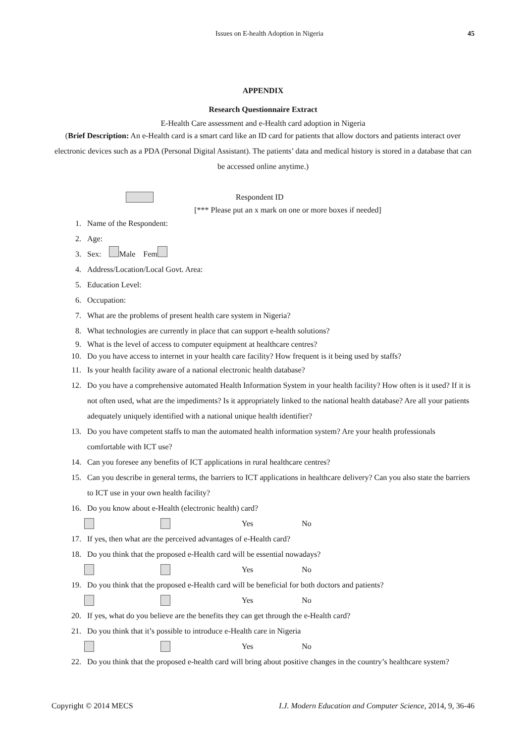Issues on E-health Adoption in Nigeria 45
APPENDIX
Research Questionnaire Extract
E-Health Care assessment and e-Health card adoption in Nigeria
(Brief Description: An e-Health card is a smart card like an ID card for patients that allow doctors and patients interact over electronic devices such as a PDA (Personal Digital Assistant). The patients’ data and medical history is stored in a database that can be accessed online anytime.)
Respondent ID
[*** Please put an x mark on one or more boxes if needed]
1. Name of the Respondent:
2. Age:
3. Sex: Male Fem
4. Address/Location/Local Govt. Area:
5. Education Level:
6. Occupation:
7. What are the problems of present health care system in Nigeria?
8. What technologies are currently in place that can support e-health solutions?
9. What is the level of access to computer equipment at healthcare centres?
10. Do you have access to internet in your health care facility? How frequent is it being used by staffs?
11. Is your health facility aware of a national electronic health database?
12. Do you have a comprehensive automated Health Information System in your health facility? How often is it used? If it is not often used, what are the impediments? Is it appropriately linked to the national health database? Are all your patients adequately uniquely identified with a national unique health identifier?
13. Do you have competent staffs to man the automated health information system? Are your health professionals comfortable with ICT use?
14. Can you foresee any benefits of ICT applications in rural healthcare centres?
15. Can you describe in general terms, the barriers to ICT applications in healthcare delivery? Can you also state the barriers to ICT use in your own health facility?
16. Do you know about e-Health (electronic health) card?
Yes No
17. If yes, then what are the perceived advantages of e-Health card?
18. Do you think that the proposed e-Health card will be essential nowadays?
Yes No
19. Do you think that the proposed e-Health card will be beneficial for both doctors and patients?
Yes No
20. If yes, what do you believe are the benefits they can get through the e-Health card?
21. Do you think that it’s possible to introduce e-Health care in Nigeria
Yes No
22. Do you think that the proposed e-health card will bring about positive changes in the country’s healthcare system?
Copyright © 2014 MECS I.J. Modern Education and Computer Science, 2014, 9, 36-46